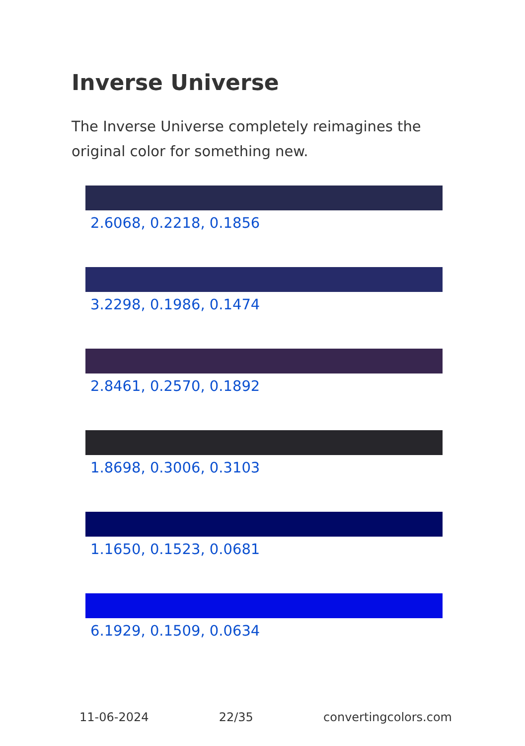Inverse Universe
The Inverse Universe completely reimagines the original color for something new.
2.6068, 0.2218, 0.1856
3.2298, 0.1986, 0.1474
2.8461, 0.2570, 0.1892
1.8698, 0.3006, 0.3103
1.1650, 0.1523, 0.0681
6.1929, 0.1509, 0.0634
11-06-2024 22/35 convertingcolors.com